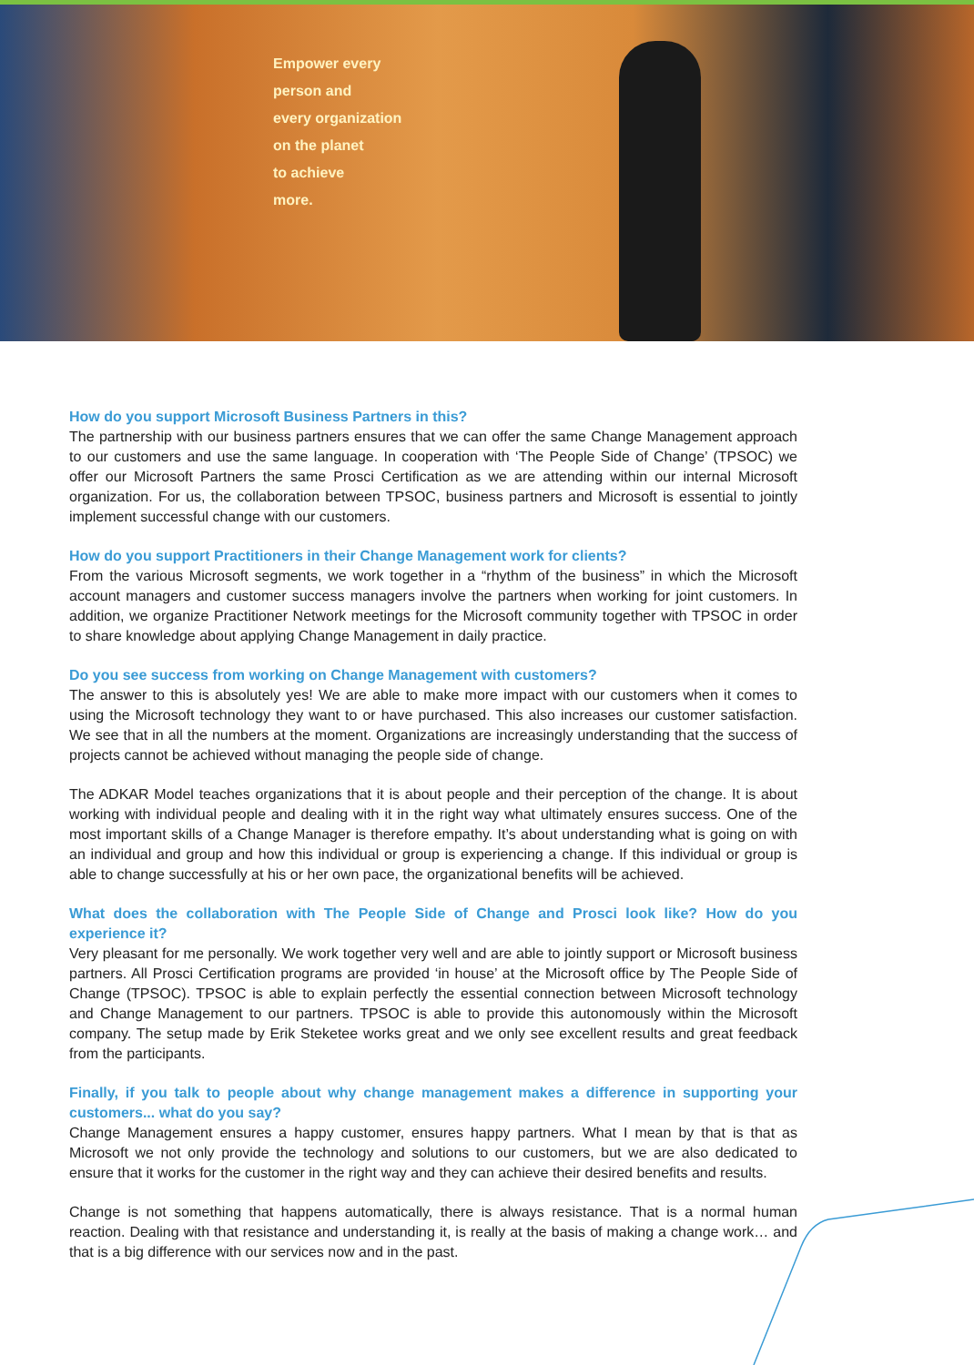Empower every
person and
every organization
on the planet
to achieve
more.
How do you support Microsoft Business Partners in this?
The partnership with our business partners ensures that we can offer the same Change Management approach to our customers and use the same language. In cooperation with ‘The People Side of Change’ (TPSOC) we offer our Microsoft Partners the same Prosci Certification as we are attending within our internal Microsoft organization. For us, the collaboration between TPSOC, business partners and Microsoft is essential to jointly implement successful change with our customers.
How do you support Practitioners in their Change Management work for clients?
From the various Microsoft segments, we work together in a “rhythm of the business” in which the Microsoft account managers and customer success managers involve the partners when working for joint customers. In addition, we organize Practitioner Network meetings for the Microsoft community together with TPSOC in order to share knowledge about applying Change Management in daily practice.
Do you see success from working on Change Management with customers?
The answer to this is absolutely yes! We are able to make more impact with our customers when it comes to using the Microsoft technology they want to or have purchased. This also increases our customer satisfaction. We see that in all the numbers at the moment. Organizations are increasingly understanding that the success of projects cannot be achieved without managing the people side of change.
The ADKAR Model teaches organizations that it is about people and their perception of the change. It is about working with individual people and dealing with it in the right way what ultimately ensures success. One of the most important skills of a Change Manager is therefore empathy. It’s about understanding what is going on with an individual and group and how this individual or group is experiencing a change. If this individual or group is able to change successfully at his or her own pace, the organizational benefits will be achieved.
What does the collaboration with The People Side of Change and Prosci look like? How do you experience it?
Very pleasant for me personally. We work together very well and are able to jointly support or Microsoft business partners. All Prosci Certification programs are provided ‘in house’ at the Microsoft office by The People Side of Change (TPSOC). TPSOC is able to explain perfectly the essential connection between Microsoft technology and Change Management to our partners. TPSOC is able to provide this autonomously within the Microsoft company. The setup made by Erik Steketee works great and we only see excellent results and great feedback from the participants.
Finally, if you talk to people about why change management makes a difference in supporting your customers... what do you say?
Change Management ensures a happy customer, ensures happy partners. What I mean by that is that as Microsoft we not only provide the technology and solutions to our customers, but we are also dedicated to ensure that it works for the customer in the right way and they can achieve their desired benefits and results.
Change is not something that happens automatically, there is always resistance. That is a normal human reaction. Dealing with that resistance and understanding it, is really at the basis of making a change work… and that is a big difference with our services now and in the past.